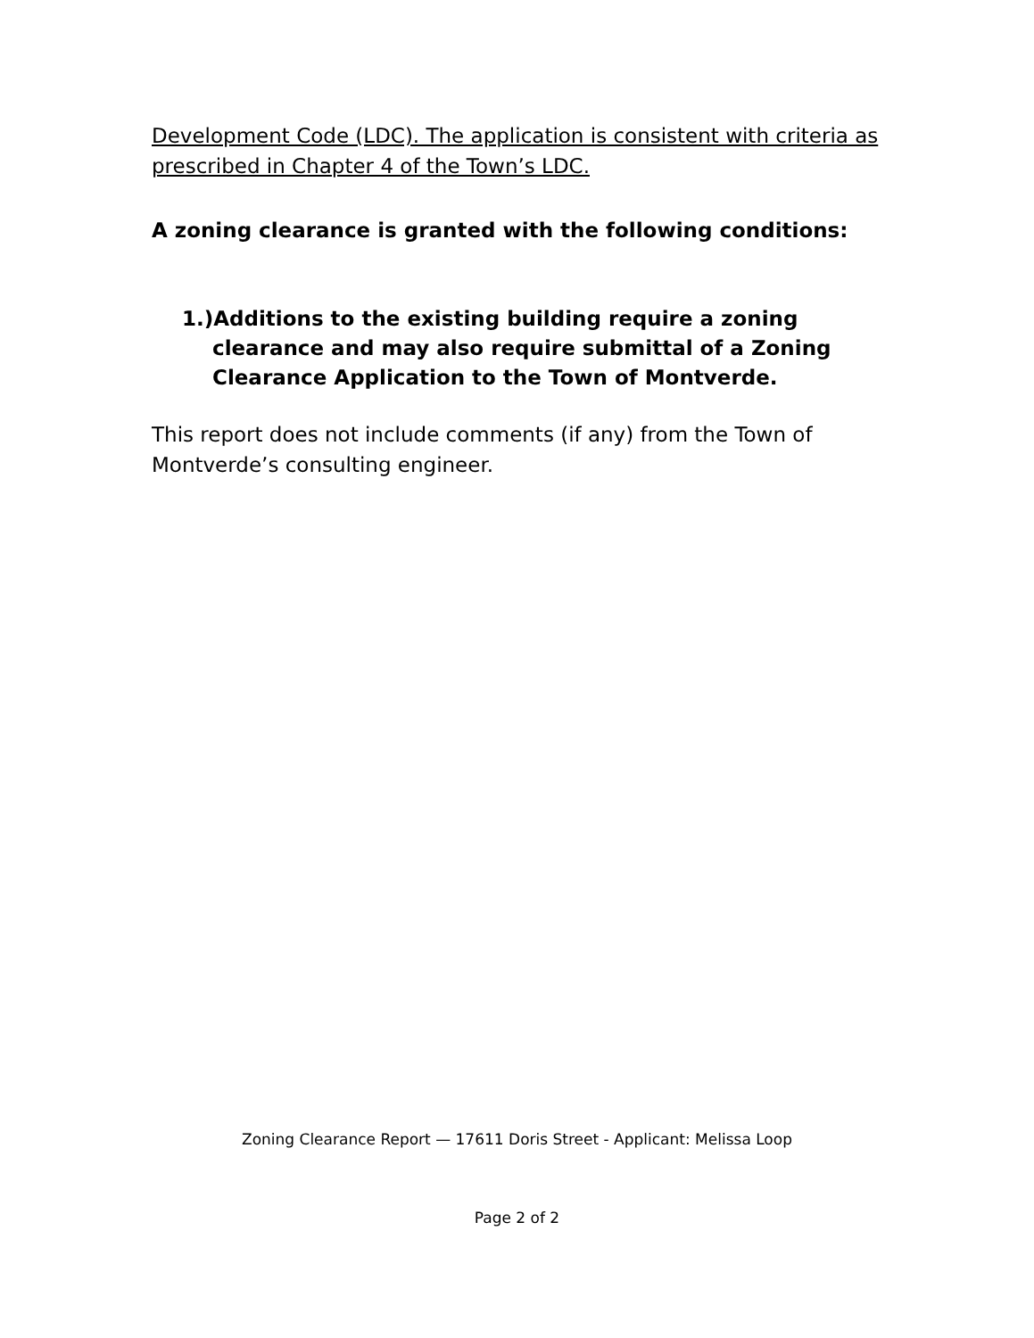Development Code (LDC). The application is consistent with criteria as prescribed in Chapter 4 of the Town’s LDC.
A zoning clearance is granted with the following conditions:
1.)Additions to the existing building require a zoning clearance and may also require submittal of a Zoning Clearance Application to the Town of Montverde.
This report does not include comments (if any) from the Town of Montverde’s consulting engineer.
Zoning Clearance Report — 17611 Doris Street - Applicant: Melissa Loop
Page 2 of 2